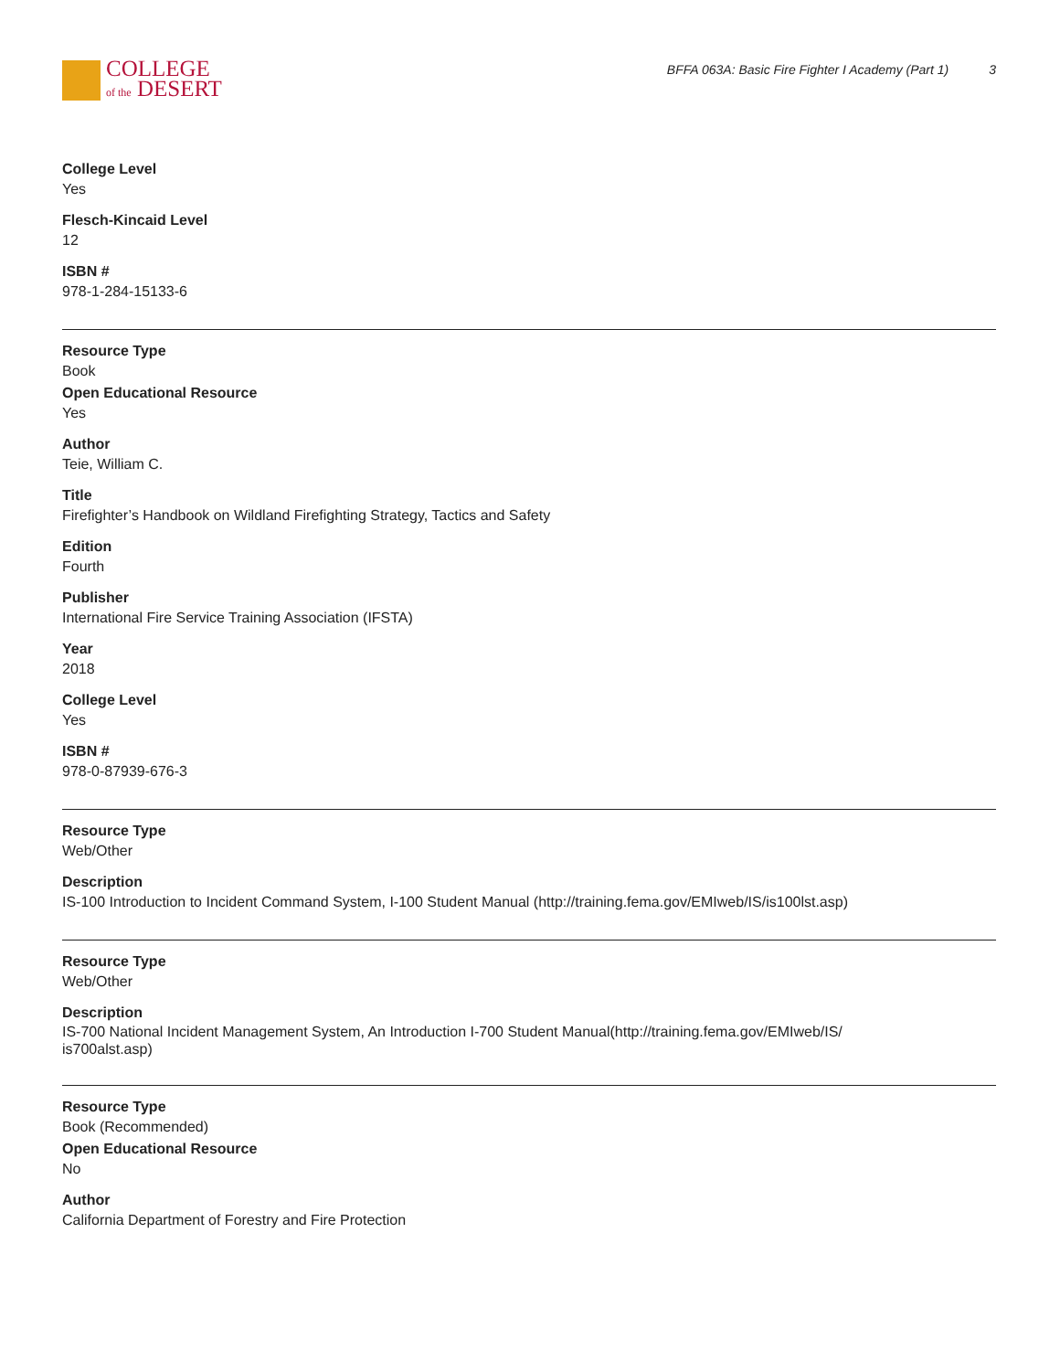COLLEGE
of the DESERT
BFFA 063A: Basic Fire Fighter I Academy (Part 1) 3
College Level
Yes
Flesch-Kincaid Level
12
ISBN #
978-1-284-15133-6
Resource Type
Book
Open Educational Resource
Yes
Author
Teie, William C.
Title
Firefighter’s Handbook on Wildland Firefighting Strategy, Tactics and Safety
Edition
Fourth
Publisher
International Fire Service Training Association (IFSTA)
Year
2018
College Level
Yes
ISBN #
978-0-87939-676-3
Resource Type
Web/Other
Description
IS-100 Introduction to Incident Command System, I-100 Student Manual (http://training.fema.gov/EMIweb/IS/is100lst.asp)
Resource Type
Web/Other
Description
IS-700 National Incident Management System, An Introduction I-700 Student Manual(http://training.fema.gov/EMIweb/IS/
is700alst.asp)
Resource Type
Book (Recommended)
Open Educational Resource
No
Author
California Department of Forestry and Fire Protection